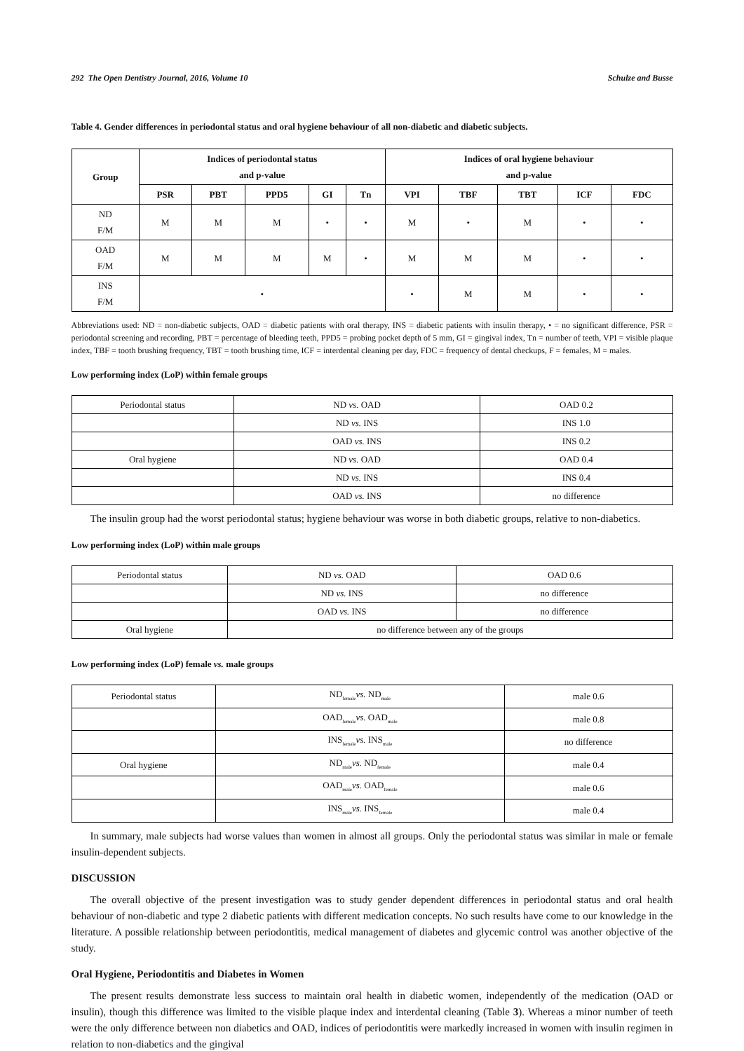292 The Open Dentistry Journal, 2016, Volume 10 Schulze and Busse
Table 4. Gender differences in periodontal status and oral hygiene behaviour of all non-diabetic and diabetic subjects.
| Group | Indices of periodontal status and p-value | | | | | Indices of oral hygiene behaviour and p-value | | | | |
| --- | --- | --- | --- | --- | --- | --- | --- | --- | --- | --- |
| | PSR | PBT | PPD5 | GI | Tn | VPI | TBF | TBT | ICF | FDC |
| ND F/M | M | M | M | • | • | M | • | M | • | • |
| OAD F/M | M | M | M | M | • | M | M | M | • | • |
| INS F/M | • | | | | | • | M | M | • | • |
Abbreviations used: ND = non-diabetic subjects, OAD = diabetic patients with oral therapy, INS = diabetic patients with insulin therapy, • = no significant difference, PSR = periodontal screening and recording, PBT = percentage of bleeding teeth, PPD5 = probing pocket depth of 5 mm, GI = gingival index, Tn = number of teeth, VPI = visible plaque index, TBF = tooth brushing frequency, TBT = tooth brushing time, ICF = interdental cleaning per day, FDC = frequency of dental checkups, F = females, M = males.
Low performing index (LoP) within female groups
| Periodontal status | ND vs. OAD | OAD 0.2 |
| | ND vs. INS | INS 1.0 |
| | OAD vs. INS | INS 0.2 |
| Oral hygiene | ND vs. OAD | OAD 0.4 |
| | ND vs. INS | INS 0.4 |
| | OAD vs. INS | no difference |
The insulin group had the worst periodontal status; hygiene behaviour was worse in both diabetic groups, relative to non-diabetics.
Low performing index (LoP) within male groups
| Periodontal status | ND vs. OAD | OAD 0.6 |
| | ND vs. INS | no difference |
| | OAD vs. INS | no difference |
| Oral hygiene | no difference between any of the groups | |
Low performing index (LoP) female vs. male groups
| Periodontal status | ND<sub>female</sub> vs. ND<sub>male</sub> | male 0.6 |
| | OAD<sub>female</sub> vs. OAD<sub>male</sub> | male 0.8 |
| | INS<sub>female</sub> vs. INS<sub>male</sub> | no difference |
| Oral hygiene | ND<sub>male</sub> vs. ND<sub>female</sub> | male 0.4 |
| | OAD<sub>male</sub> vs. OAD<sub>female</sub> | male 0.6 |
| | INS<sub>male</sub> vs. INS<sub>female</sub> | male 0.4 |
In summary, male subjects had worse values than women in almost all groups. Only the periodontal status was similar in male or female insulin-dependent subjects.
DISCUSSION
The overall objective of the present investigation was to study gender dependent differences in periodontal status and oral health behaviour of non-diabetic and type 2 diabetic patients with different medication concepts. No such results have come to our knowledge in the literature. A possible relationship between periodontitis, medical management of diabetes and glycemic control was another objective of the study.
Oral Hygiene, Periodontitis and Diabetes in Women
The present results demonstrate less success to maintain oral health in diabetic women, independently of the medication (OAD or insulin), though this difference was limited to the visible plaque index and interdental cleaning (Table 3). Whereas a minor number of teeth were the only difference between non diabetics and OAD, indices of periodontitis were markedly increased in women with insulin regimen in relation to non-diabetics and the gingival